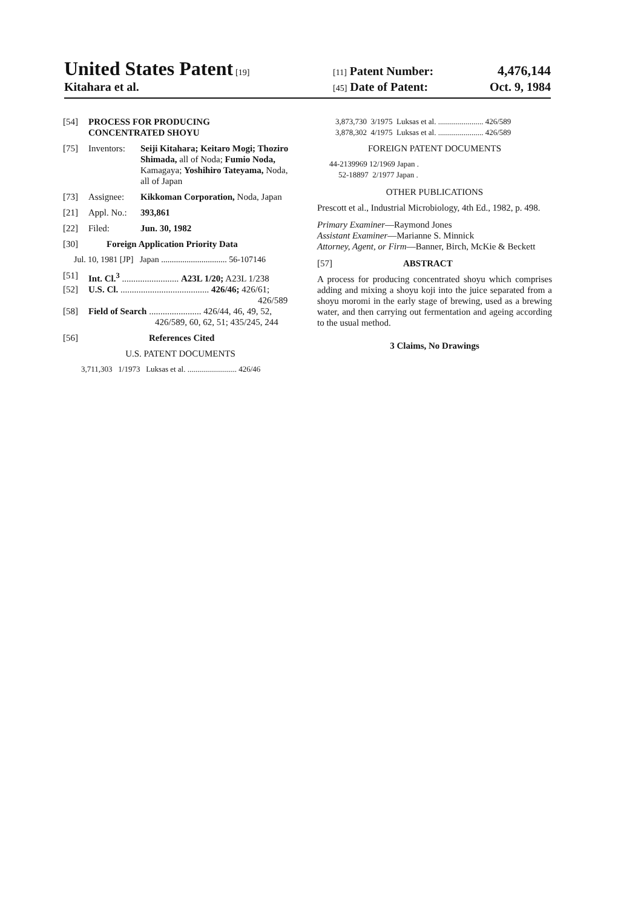United States Patent [19] [11] Patent Number: 4,476,144
Kitahara et al.
[45] Date of Patent: Oct. 9, 1984
[54] PROCESS FOR PRODUCING
CONCENTRATED SHOYU
[75] Inventors: Seiji Kitahara; Keitaro Mogi; Thoziro Shimada, all of Noda; Fumio Noda, Kamagaya; Yoshihiro Tateyama, Noda, all of Japan
[73] Assignee: Kikkoman Corporation, Noda, Japan
[21] Appl. No.: 393,861
[22] Filed: Jun. 30, 1982
[30] Foreign Application Priority Data
Jul. 10, 1981 [JP] Japan ............................... 56-107146
[51] Int. Cl.<sup>3</sup> ......................... A23L 1/20; A23L 1/238
[52] U.S. Cl. ....................................... 426/46; 426/61;
426/589
[58] Field of Search ....................... 426/44, 46, 49, 52,
426/589, 60, 62, 51; 435/245, 244
[56] References Cited
U.S. PATENT DOCUMENTS
3,711,303 1/1973 Luksas et al. ......................... 426/46
3,873,730 3/1975 Luksas et al. ....................... 426/589
3,878,302 4/1975 Luksas et al. ....................... 426/589
FOREIGN PATENT DOCUMENTS
44-2139969 12/1969 Japan .
52-18897 2/1977 Japan .
OTHER PUBLICATIONS
Prescott et al., Industrial Microbiology, 4th Ed., 1982, p. 498.
Primary Examiner—Raymond Jones
Assistant Examiner—Marianne S. Minnick
Attorney, Agent, or Firm—Banner, Birch, McKie & Beckett
[57] ABSTRACT
A process for producing concentrated shoyu which comprises adding and mixing a shoyu koji into the juice separated from a shoyu moromi in the early stage of brewing, used as a brewing water, and then carrying out fermentation and ageing according to the usual method.
3 Claims, No Drawings